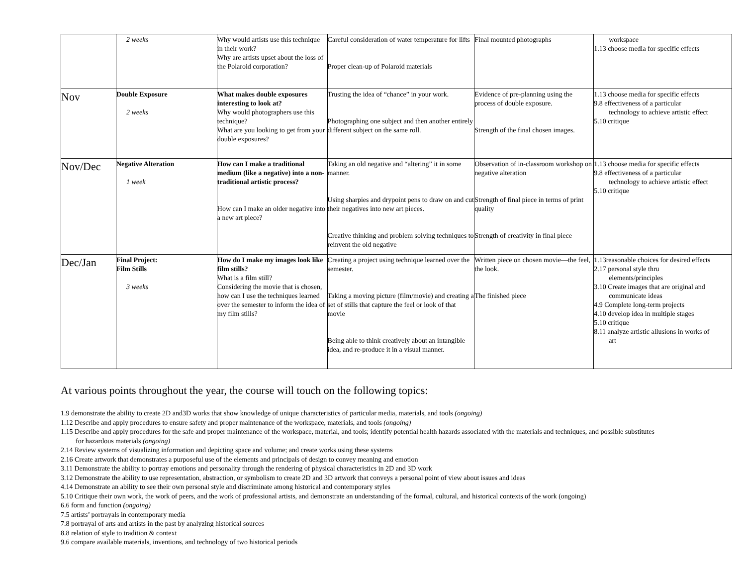| | 2 weeks | Why would artists use this technique in their work? Why are artists upset about the loss of the Polaroid corporation? | Careful consideration of water temperature for lifts Proper clean-up of Polaroid materials | Final mounted photographs | workspace 1.13 choose media for specific effects |
| Nov | Double Exposure 2 weeks | What makes double exposures interesting to look at? Why would photographers use this technique? What are you looking to get from your double exposures? | Trusting the idea of “chance” in your work. Photographing one subject and then another entirely different subject on the same roll. | Evidence of pre-planning using the process of double exposure. Strength of the final chosen images. | 1.13 choose media for specific effects 9.8 effectiveness of a particular technology to achieve artistic effect 5.10 critique |
| Nov/Dec | Negative Alteration 1 week | How can I make a traditional medium (like a negative) into a non-traditional artistic process? How can I make an older negative into a new art piece? | Taking an old negative and “altering” it in some manner. Using sharpies and drypoint pens to draw on and cut their negatives into new art pieces. Creative thinking and problem solving techniques to reinvent the old negative | Observation of in-classroom workshop on negative alteration Strength of final piece in terms of print quality Strength of creativity in final piece | 1.13 choose media for specific effects 9.8 effectiveness of a particular technology to achieve artistic effect 5.10 critique |
| Dec/Jan | Final Project: Film Stills 3 weeks | How do I make my images look like film stills? What is a film still? Considering the movie that is chosen, how can I use the techniques learned over the semester to inform the idea of my film stills? | Creating a project using technique learned over the semester. Taking a moving picture (film/movie) and creating a set of stills that capture the feel or look of that movie Being able to think creatively about an intangible idea, and re-produce it in a visual manner. | Written piece on chosen movie—the feel, the look. The finished piece | 1.13reasonable choices for desired effects 2.17 personal style thru elements/principles 3.10 Create images that are original and communicate ideas 4.9 Complete long-term projects 4.10 develop idea in multiple stages 5.10 critique 8.11 analyze artistic allusions in works of art |
At various points throughout the year, the course will touch on the following topics:
1.9 demonstrate the ability to create 2D and3D works that show knowledge of unique characteristics of particular media, materials, and tools (ongoing)
1.12 Describe and apply procedures to ensure safety and proper maintenance of the workspace, materials, and tools (ongoing)
1.15 Describe and apply procedures for the safe and proper maintenance of the workspace, material, and tools; identify potential health hazards associated with the materials and techniques, and possible substitutes
for hazardous materials (ongoing)
2.14 Review systems of visualizing information and depicting space and volume; and create works using these systems
2.16 Create artwork that demonstrates a purposeful use of the elements and principals of design to convey meaning and emotion
3.11 Demonstrate the ability to portray emotions and personality through the rendering of physical characteristics in 2D and 3D work
3.12 Demonstrate the ability to use representation, abstraction, or symbolism to create 2D and 3D artwork that conveys a personal point of view about issues and ideas
4.14 Demonstrate an ability to see their own personal style and discriminate among historical and contemporary styles
5.10 Critique their own work, the work of peers, and the work of professional artists, and demonstrate an understanding of the formal, cultural, and historical contexts of the work (ongoing)
6.6 form and function (ongoing)
7.5 artists’ portrayals in contemporary media
7.8 portrayal of arts and artists in the past by analyzing historical sources
8.8 relation of style to tradition & context
9.6 compare available materials, inventions, and technology of two historical periods